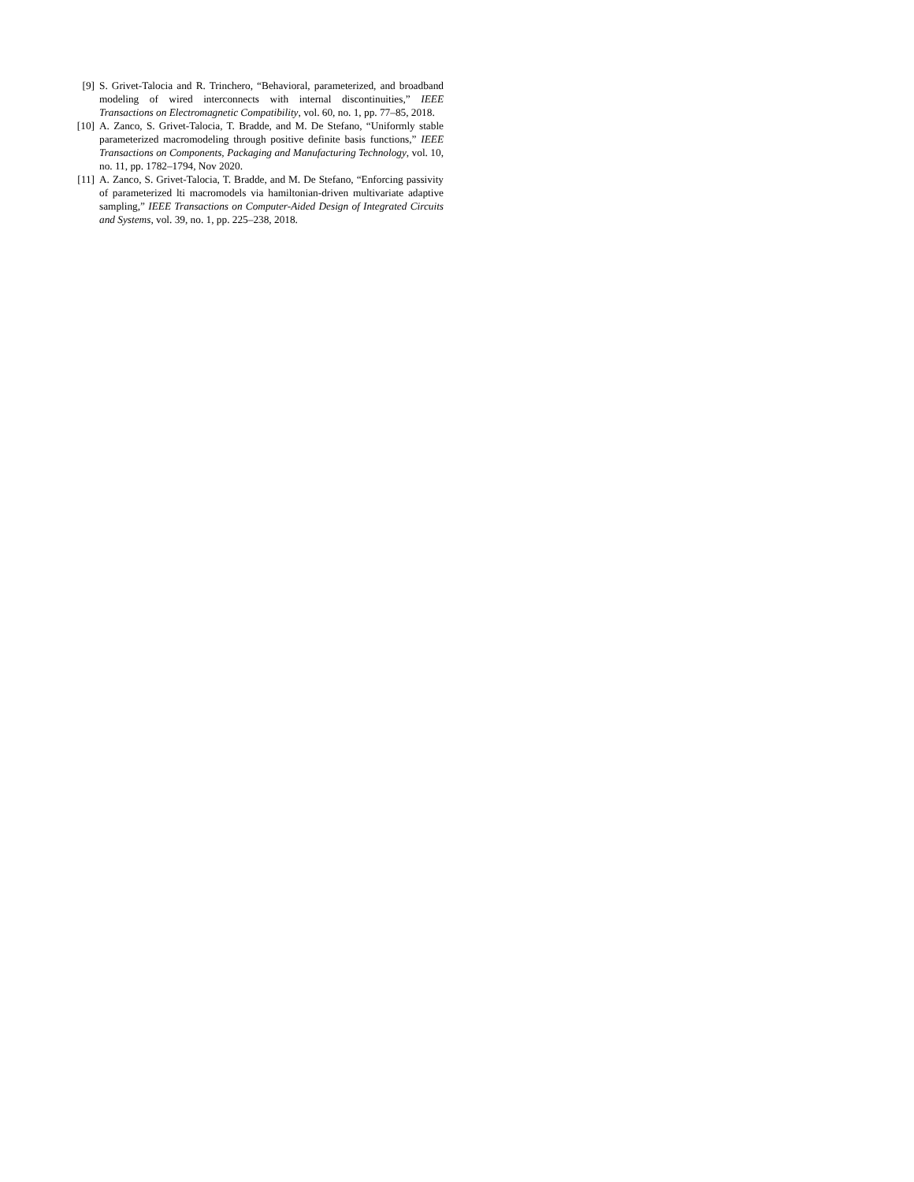[9] S. Grivet-Talocia and R. Trinchero, “Behavioral, parameterized, and broadband modeling of wired interconnects with internal discontinuities,” IEEE Transactions on Electromagnetic Compatibility, vol. 60, no. 1, pp. 77–85, 2018.
[10] A. Zanco, S. Grivet-Talocia, T. Bradde, and M. De Stefano, “Uniformly stable parameterized macromodeling through positive definite basis functions,” IEEE Transactions on Components, Packaging and Manufacturing Technology, vol. 10, no. 11, pp. 1782–1794, Nov 2020.
[11] A. Zanco, S. Grivet-Talocia, T. Bradde, and M. De Stefano, “Enforcing passivity of parameterized lti macromodels via hamiltonian-driven multivariate adaptive sampling,” IEEE Transactions on Computer-Aided Design of Integrated Circuits and Systems, vol. 39, no. 1, pp. 225–238, 2018.